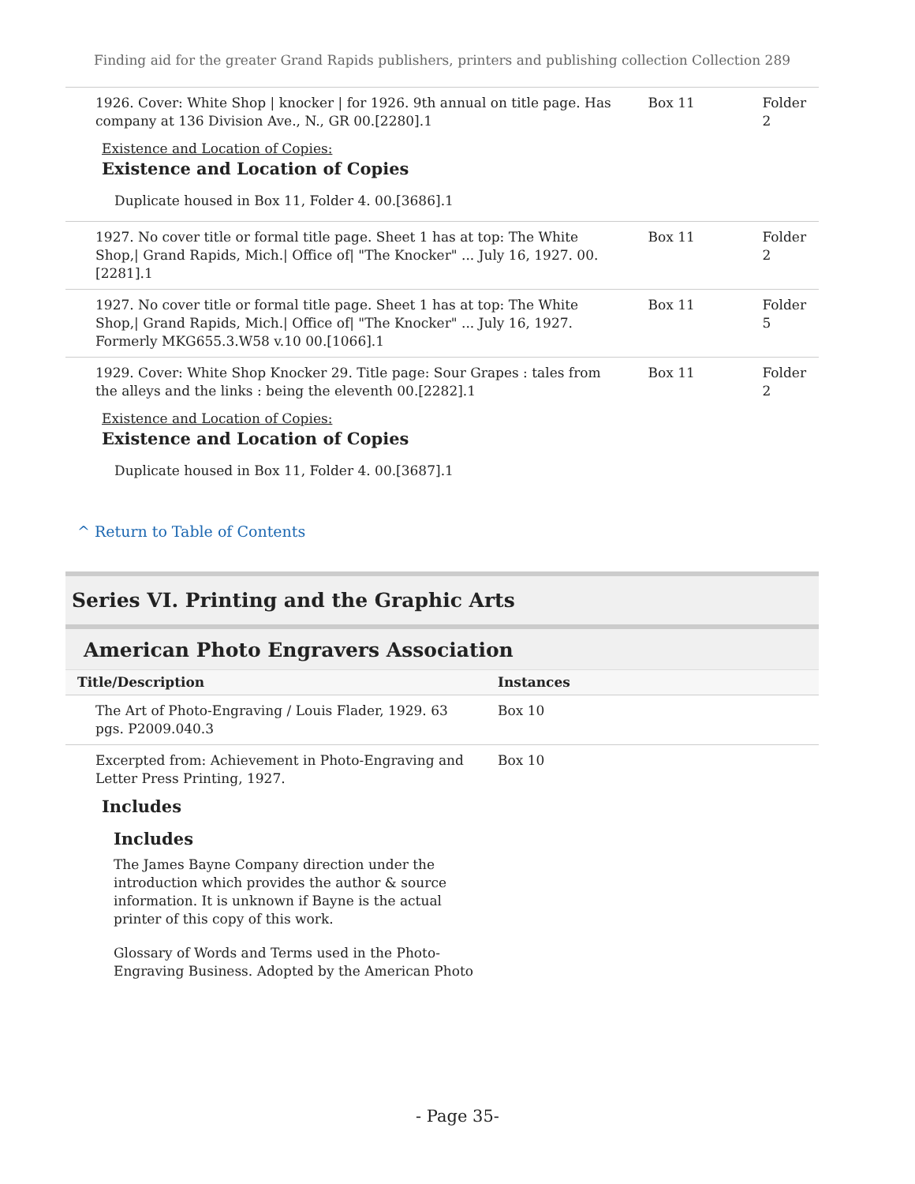Finding aid for the greater Grand Rapids publishers, printers and publishing collection Collection 289
| 1926. Cover: White Shop / knocker / for 1926. 9th annual on title page. Has company at 136 Division Ave., N., GR 00.[2280].1 Existence and Location of Copies: Existence and Location of Copies Duplicate housed in Box 11, Folder 4. 00.[3686].1 | Box 11 | Folder 2 |
| 1927. No cover title or formal title page. Sheet 1 has at top: The White Shop,/ Grand Rapids, Mich./ Office of/ "The Knocker" ... July 16, 1927. 00.[2281].1 | Box 11 | Folder 2 |
| 1927. No cover title or formal title page. Sheet 1 has at top: The White Shop,/ Grand Rapids, Mich./ Office of/ "The Knocker" ... July 16, 1927. Formerly MKG655.3.W58 v.10 00.[1066].1 | Box 11 | Folder 5 |
| 1929. Cover: White Shop Knocker 29. Title page: Sour Grapes : tales from the alleys and the links : being the eleventh 00.[2282].1 Existence and Location of Copies: Existence and Location of Copies Duplicate housed in Box 11, Folder 4. 00.[3687].1 | Box 11 | Folder 2 |
^ Return to Table of Contents
Series VI. Printing and the Graphic Arts
American Photo Engravers Association
| Title/Description | Instances |
| --- | --- |
| The Art of Photo-Engraving / Louis Flader, 1929. 63 pgs. P2009.040.3 | Box 10 |
| Excerpted from: Achievement in Photo-Engraving and Letter Press Printing, 1927. Includes Includes The James Bayne Company direction under the introduction which provides the author & source information. It is unknown if Bayne is the actual printer of this copy of this work. Glossary of Words and Terms used in the Photo-Engraving Business. Adopted by the American Photo | Box 10 |
- Page 35-